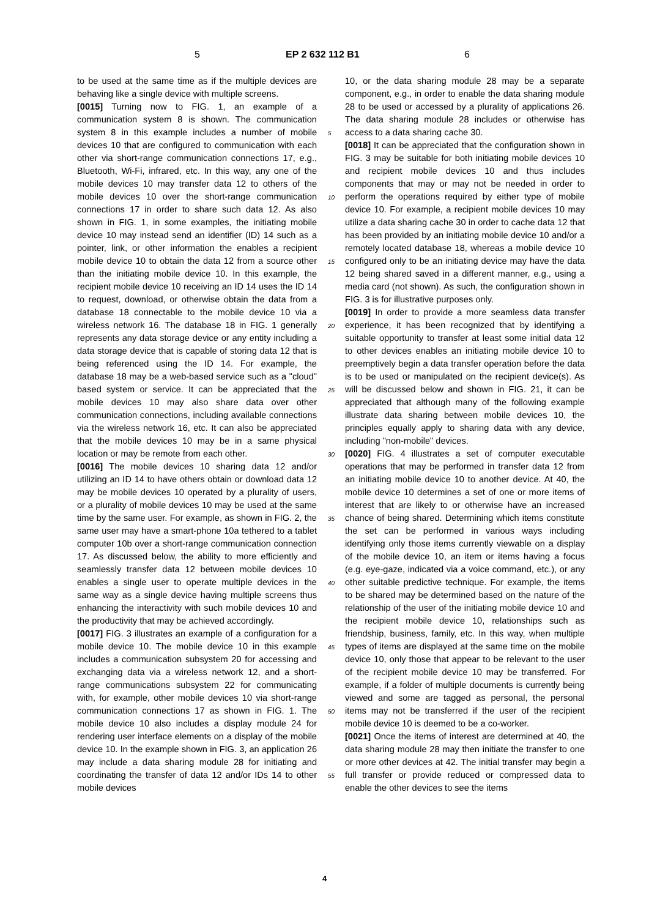5 EP 2 632 112 B1 6
to be used at the same time as if the multiple devices are behaving like a single device with multiple screens.
[0015] Turning now to FIG. 1, an example of a communication system 8 is shown. The communication system 8 in this example includes a number of mobile devices 10 that are configured to communication with each other via short-range communication connections 17, e.g., Bluetooth, Wi-Fi, infrared, etc. In this way, any one of the mobile devices 10 may transfer data 12 to others of the mobile devices 10 over the short-range communication connections 17 in order to share such data 12. As also shown in FIG. 1, in some examples, the initiating mobile device 10 may instead send an identifier (ID) 14 such as a pointer, link, or other information the enables a recipient mobile device 10 to obtain the data 12 from a source other than the initiating mobile device 10. In this example, the recipient mobile device 10 receiving an ID 14 uses the ID 14 to request, download, or otherwise obtain the data from a database 18 connectable to the mobile device 10 via a wireless network 16. The database 18 in FIG. 1 generally represents any data storage device or any entity including a data storage device that is capable of storing data 12 that is being referenced using the ID 14. For example, the database 18 may be a web-based service such as a "cloud" based system or service. It can be appreciated that the mobile devices 10 may also share data over other communication connections, including available connections via the wireless network 16, etc. It can also be appreciated that the mobile devices 10 may be in a same physical location or may be remote from each other.
[0016] The mobile devices 10 sharing data 12 and/or utilizing an ID 14 to have others obtain or download data 12 may be mobile devices 10 operated by a plurality of users, or a plurality of mobile devices 10 may be used at the same time by the same user. For example, as shown in FIG. 2, the same user may have a smart-phone 10a tethered to a tablet computer 10b over a short-range communication connection 17. As discussed below, the ability to more efficiently and seamlessly transfer data 12 between mobile devices 10 enables a single user to operate multiple devices in the same way as a single device having multiple screens thus enhancing the interactivity with such mobile devices 10 and the productivity that may be achieved accordingly.
[0017] FIG. 3 illustrates an example of a configuration for a mobile device 10. The mobile device 10 in this example includes a communication subsystem 20 for accessing and exchanging data via a wireless network 12, and a short-range communications subsystem 22 for communicating with, for example, other mobile devices 10 via short-range communication connections 17 as shown in FIG. 1. The mobile device 10 also includes a display module 24 for rendering user interface elements on a display of the mobile device 10. In the example shown in FIG. 3, an application 26 may include a data sharing module 28 for initiating and coordinating the transfer of data 12 and/or IDs 14 to other mobile devices
10, or the data sharing module 28 may be a separate component, e.g., in order to enable the data sharing module 28 to be used or accessed by a plurality of applications 26. The data sharing module 28 includes or otherwise has access to a data sharing cache 30.
[0018] It can be appreciated that the configuration shown in FIG. 3 may be suitable for both initiating mobile devices 10 and recipient mobile devices 10 and thus includes components that may or may not be needed in order to perform the operations required by either type of mobile device 10. For example, a recipient mobile devices 10 may utilize a data sharing cache 30 in order to cache data 12 that has been provided by an initiating mobile device 10 and/or a remotely located database 18, whereas a mobile device 10 configured only to be an initiating device may have the data 12 being shared saved in a different manner, e.g., using a media card (not shown). As such, the configuration shown in FIG. 3 is for illustrative purposes only.
[0019] In order to provide a more seamless data transfer experience, it has been recognized that by identifying a suitable opportunity to transfer at least some initial data 12 to other devices enables an initiating mobile device 10 to preemptively begin a data transfer operation before the data is to be used or manipulated on the recipient device(s). As will be discussed below and shown in FIG. 21, it can be appreciated that although many of the following example illustrate data sharing between mobile devices 10, the principles equally apply to sharing data with any device, including "non-mobile" devices.
[0020] FIG. 4 illustrates a set of computer executable operations that may be performed in transfer data 12 from an initiating mobile device 10 to another device. At 40, the mobile device 10 determines a set of one or more items of interest that are likely to or otherwise have an increased chance of being shared. Determining which items constitute the set can be performed in various ways including identifying only those items currently viewable on a display of the mobile device 10, an item or items having a focus (e.g. eye-gaze, indicated via a voice command, etc.), or any other suitable predictive technique. For example, the items to be shared may be determined based on the nature of the relationship of the user of the initiating mobile device 10 and the recipient mobile device 10, relationships such as friendship, business, family, etc. In this way, when multiple types of items are displayed at the same time on the mobile device 10, only those that appear to be relevant to the user of the recipient mobile device 10 may be transferred. For example, if a folder of multiple documents is currently being viewed and some are tagged as personal, the personal items may not be transferred if the user of the recipient mobile device 10 is deemed to be a co-worker.
[0021] Once the items of interest are determined at 40, the data sharing module 28 may then initiate the transfer to one or more other devices at 42. The initial transfer may begin a full transfer or provide reduced or compressed data to enable the other devices to see the items
5
10
15
20
25
30
35
40
45
50
55
4